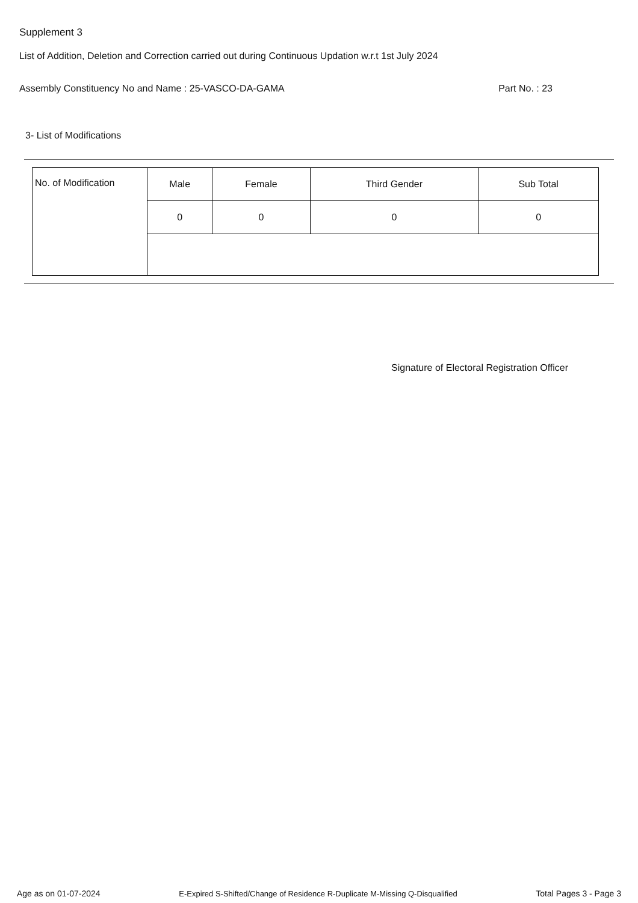Supplement 3
List of Addition, Deletion and Correction carried out during Continuous Updation w.r.t 1st July 2024
Assembly Constituency No and Name : 25-VASCO-DA-GAMA Part No. : 23
3- List of Modifications
| No. of Modification | Male | Female | Third Gender | Sub Total |
| | 0 | 0 | 0 | 0 |
Signature of Electoral Registration Officer
Age as on 01-07-2024 E-Expired S-Shifted/Change of Residence R-Duplicate M-Missing Q-Disqualified Total Pages 3 - Page 3